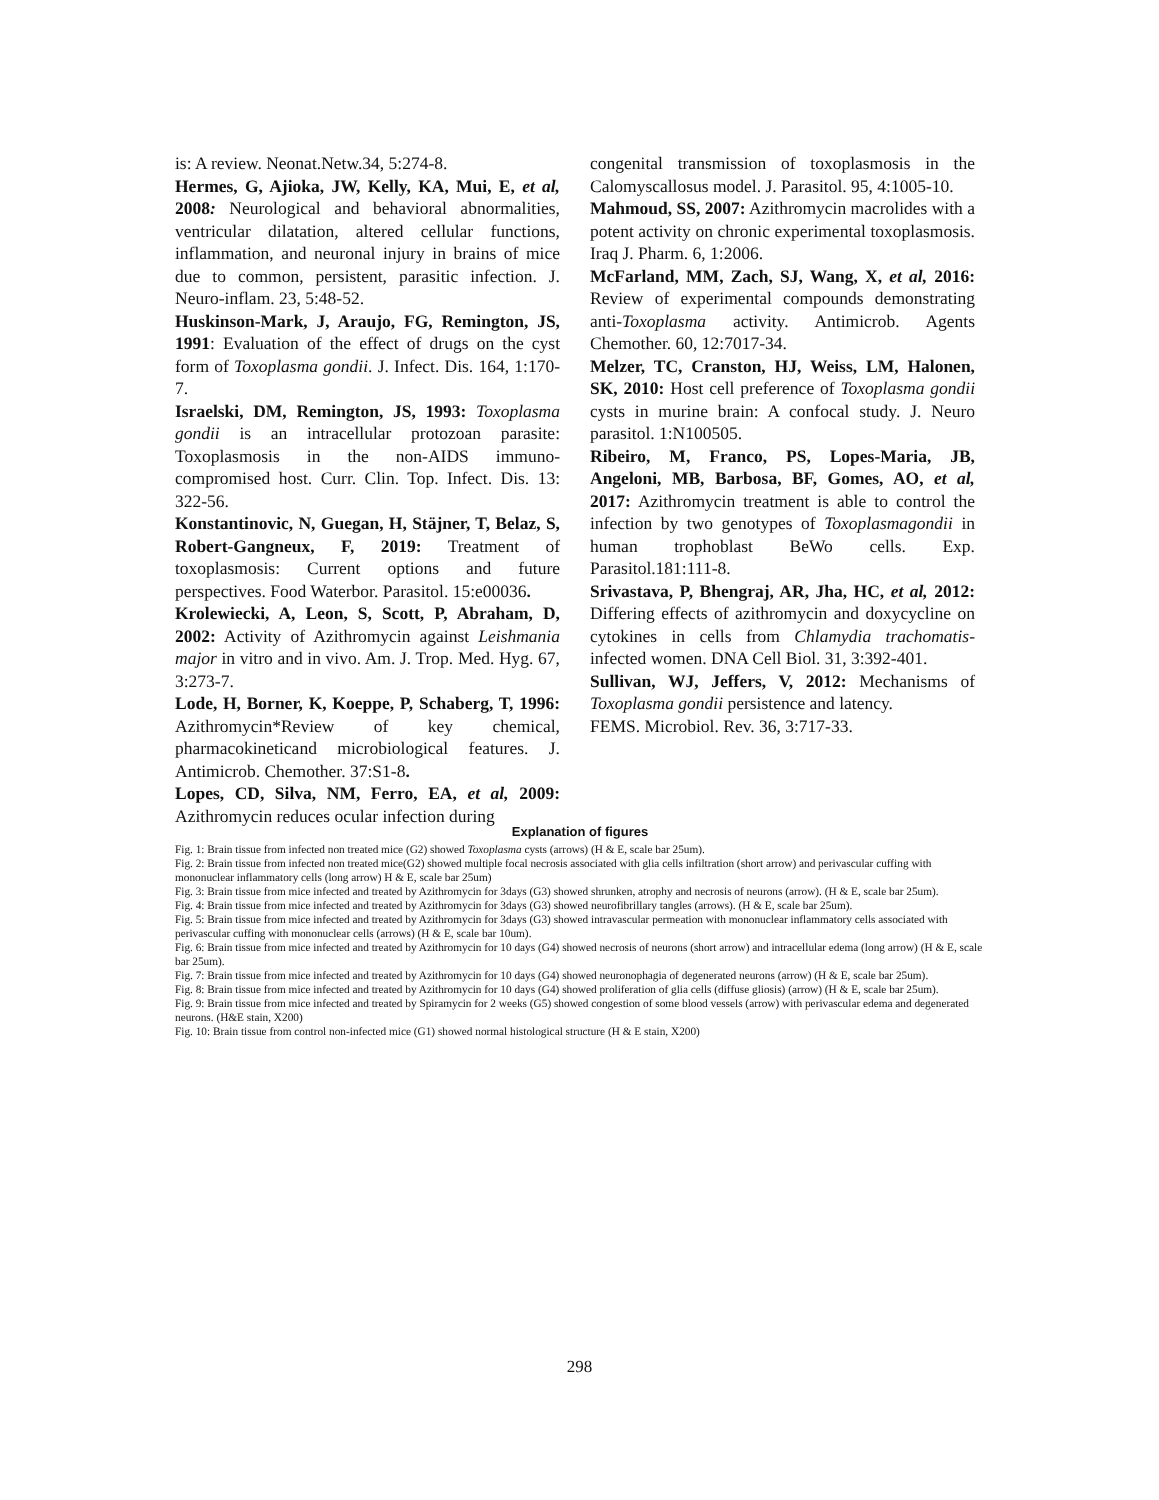is: A review. Neonat.Netw.34, 5:274-8.
Hermes, G, Ajioka, JW, Kelly, KA, Mui, E, et al, 2008: Neurological and behavioral abnormalities, ventricular dilatation, altered cellular functions, inflammation, and neuronal injury in brains of mice due to common, persistent, parasitic infection. J. Neuro-inflam. 23, 5:48-52.
Huskinson-Mark, J, Araujo, FG, Remington, JS, 1991: Evaluation of the effect of drugs on the cyst form of Toxoplasma gondii. J. Infect. Dis. 164, 1:170-7.
Israelski, DM, Remington, JS, 1993: Toxoplasma gondii is an intracellular protozoan parasite: Toxoplasmosis in the non-AIDS immuno-compromised host. Curr. Clin. Top. Infect. Dis. 13: 322-56.
Konstantinovic, N, Guegan, H, Stäjner, T, Belaz, S, Robert-Gangneux, F, 2019: Treatment of toxoplasmosis: Current options and future perspectives. Food Waterbor. Parasitol. 15:e00036.
Krolewiecki, A, Leon, S, Scott, P, Abraham, D, 2002: Activity of Azithromycin against Leishmania major in vitro and in vivo. Am. J. Trop. Med. Hyg. 67, 3:273-7.
Lode, H, Borner, K, Koeppe, P, Schaberg, T, 1996: Azithromycin*Review of key chemical, pharmacokineticand microbiological features. J. Antimicrob. Chemother. 37:S1-8.
Lopes, CD, Silva, NM, Ferro, EA, et al, 2009: Azithromycin reduces ocular infection during
congenital transmission of toxoplasmosis in the Calomyscallosus model. J. Parasitol. 95, 4:1005-10.
Mahmoud, SS, 2007: Azithromycin macrolides with a potent activity on chronic experimental toxoplasmosis. Iraq J. Pharm. 6, 1:2006.
McFarland, MM, Zach, SJ, Wang, X, et al, 2016: Review of experimental compounds demonstrating anti-Toxoplasma activity. Antimicrob. Agents Chemother. 60, 12:7017-34.
Melzer, TC, Cranston, HJ, Weiss, LM, Halonen, SK, 2010: Host cell preference of Toxoplasma gondii cysts in murine brain: A confocal study. J. Neuro parasitol. 1:N100505.
Ribeiro, M, Franco, PS, Lopes-Maria, JB, Angeloni, MB, Barbosa, BF, Gomes, AO, et al, 2017: Azithromycin treatment is able to control the infection by two genotypes of Toxoplasmagondii in human trophoblast BeWo cells. Exp. Parasitol.181:111-8.
Srivastava, P, Bhengraj, AR, Jha, HC, et al, 2012: Differing effects of azithromycin and doxycycline on cytokines in cells from Chlamydia trachomatis-infected women. DNA Cell Biol. 31, 3:392-401.
Sullivan, WJ, Jeffers, V, 2012: Mechanisms of Toxoplasma gondii persistence and latency.
FEMS. Microbiol. Rev. 36, 3:717-33.
Explanation of figures
Fig. 1: Brain tissue from infected non treated mice (G2) showed Toxoplasma cysts (arrows) (H & E, scale bar 25um).
Fig. 2: Brain tissue from infected non treated mice(G2) showed multiple focal necrosis associated with glia cells infiltration (short arrow) and perivascular cuffing with mononuclear inflammatory cells (long arrow) H & E, scale bar 25um)
Fig. 3: Brain tissue from mice infected and treated by Azithromycin for 3days (G3) showed shrunken, atrophy and necrosis of neurons (arrow). (H & E, scale bar 25um).
Fig. 4: Brain tissue from mice infected and treated by Azithromycin for 3days (G3) showed neurofibrillary tangles (arrows). (H & E, scale bar 25um).
Fig. 5: Brain tissue from mice infected and treated by Azithromycin for 3days (G3) showed intravascular permeation with mononuclear inflammatory cells associated with perivascular cuffing with mononuclear cells (arrows) (H & E, scale bar 10um).
Fig. 6: Brain tissue from mice infected and treated by Azithromycin for 10 days (G4) showed necrosis of neurons (short arrow) and intracellular edema (long arrow) (H & E, scale bar 25um).
Fig. 7: Brain tissue from mice infected and treated by Azithromycin for 10 days (G4) showed neuronophagia of degenerated neurons (arrow) (H & E, scale bar 25um).
Fig. 8: Brain tissue from mice infected and treated by Azithromycin for 10 days (G4) showed proliferation of glia cells (diffuse gliosis) (arrow) (H & E, scale bar 25um).
Fig. 9: Brain tissue from mice infected and treated by Spiramycin for 2 weeks (G5) showed congestion of some blood vessels (arrow) with perivascular edema and degenerated neurons. (H&E stain, X200)
Fig. 10: Brain tissue from control non-infected mice (G1) showed normal histological structure (H & E stain, X200)
298